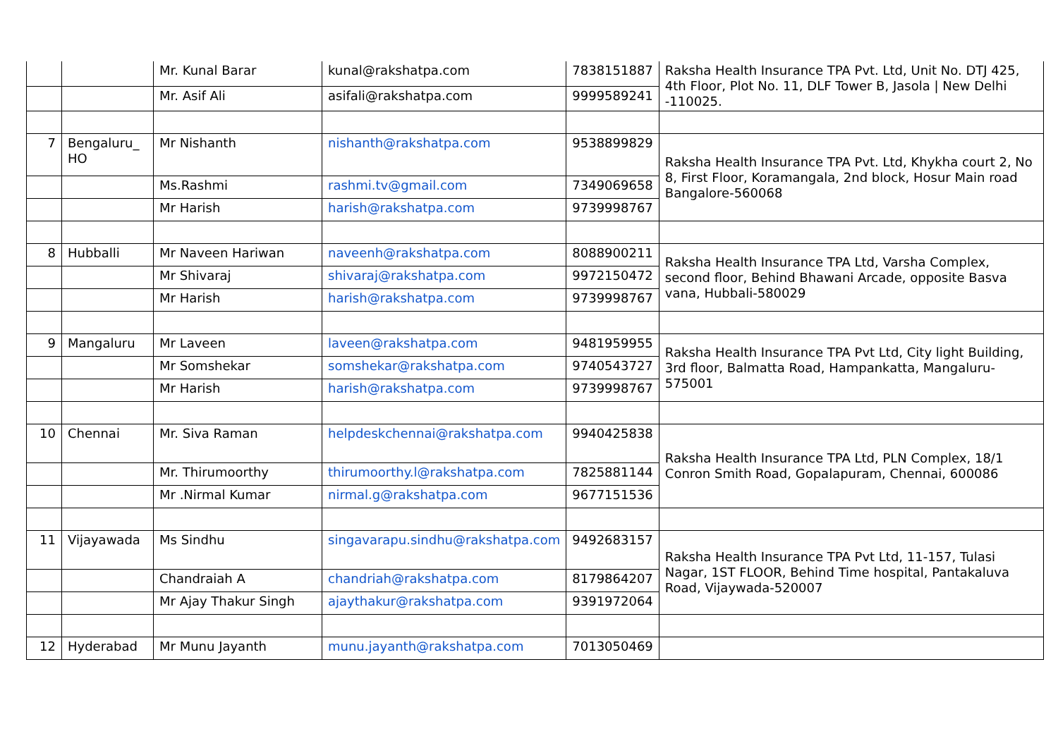| | | Mr. Kunal Barar | kunal@rakshatpa.com | 7838151887 | Raksha Health Insurance TPA Pvt. Ltd, Unit No. DTJ 425, 4th Floor, Plot No. 11, DLF Tower B, Jasola / New Delhi -110025. |
| | | Mr. Asif Ali | asifali@rakshatpa.com | 9999589241 | |
| 7 | Bengaluru_ HO | Mr Nishanth | nishanth@rakshatpa.com | 9538899829 | Raksha Health Insurance TPA Pvt. Ltd, Khykha court 2, No 8, First Floor, Koramangala, 2nd block, Hosur Main road Bangalore-560068 |
| | | Ms.Rashmi | rashmi.tv@gmail.com | 7349069658 | |
| | | Mr Harish | harish@rakshatpa.com | 9739998767 | |
| 8 | Hubballi | Mr Naveen Hariwan | naveenh@rakshatpa.com | 8088900211 | Raksha Health Insurance TPA Ltd, Varsha Complex, second floor, Behind Bhawani Arcade, opposite Basva vana, Hubbali-580029 |
| | | Mr Shivaraj | shivaraj@rakshatpa.com | 9972150472 | |
| | | Mr Harish | harish@rakshatpa.com | 9739998767 | |
| 9 | Mangaluru | Mr Laveen | laveen@rakshatpa.com | 9481959955 | Raksha Health Insurance TPA Pvt Ltd, City light Building, 3rd floor, Balmatta Road, Hampankatta, Mangaluru-575001 |
| | | Mr Somshekar | somshekar@rakshatpa.com | 9740543727 | |
| | | Mr Harish | harish@rakshatpa.com | 9739998767 | |
| 10 | Chennai | Mr. Siva Raman | helpdeskchennai@rakshatpa.com | 9940425838 | Raksha Health Insurance TPA Ltd, PLN Complex, 18/1 Conron Smith Road, Gopalapuram, Chennai, 600086 |
| | | Mr. Thirumoorthy | thirumoorthy.l@rakshatpa.com | 7825881144 | |
| | | Mr .Nirmal Kumar | nirmal.g@rakshatpa.com | 9677151536 | |
| 11 | Vijayawada | Ms Sindhu | singavarapu.sindhu@rakshatpa.com | 9492683157 | Raksha Health Insurance TPA Pvt Ltd, 11-157, Tulasi Nagar, 1ST FLOOR, Behind Time hospital, Pantakaluva Road, Vijaywada-520007 |
| | | Chandraiah A | chandriah@rakshatpa.com | 8179864207 | |
| | | Mr Ajay Thakur Singh | ajaythakur@rakshatpa.com | 9391972064 | |
| 12 | Hyderabad | Mr Munu Jayanth | munu.jayanth@rakshatpa.com | 7013050469 | |